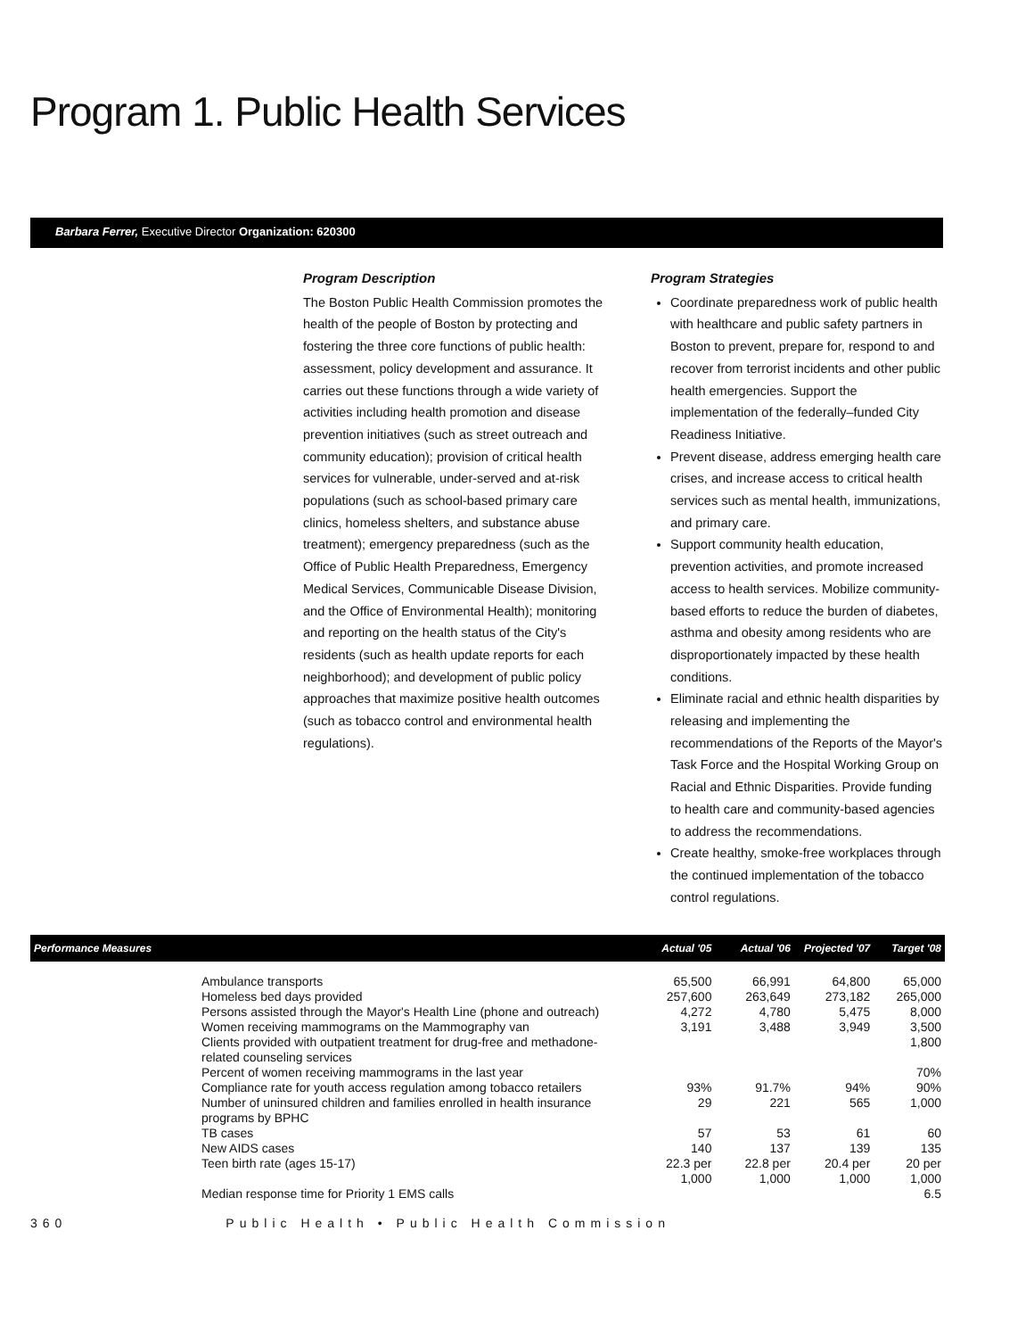Program 1. Public Health Services
Barbara Ferrer, Executive Director Organization: 620300
Program Description
The Boston Public Health Commission promotes the health of the people of Boston by protecting and fostering the three core functions of public health: assessment, policy development and assurance. It carries out these functions through a wide variety of activities including health promotion and disease prevention initiatives (such as street outreach and community education); provision of critical health services for vulnerable, under-served and at-risk populations (such as school-based primary care clinics, homeless shelters, and substance abuse treatment); emergency preparedness (such as the Office of Public Health Preparedness, Emergency Medical Services, Communicable Disease Division, and the Office of Environmental Health); monitoring and reporting on the health status of the City's residents (such as health update reports for each neighborhood); and development of public policy approaches that maximize positive health outcomes (such as tobacco control and environmental health regulations).
Program Strategies
Coordinate preparedness work of public health with healthcare and public safety partners in Boston to prevent, prepare for, respond to and recover from terrorist incidents and other public health emergencies. Support the implementation of the federally–funded City Readiness Initiative.
Prevent disease, address emerging health care crises, and increase access to critical health services such as mental health, immunizations, and primary care.
Support community health education, prevention activities, and promote increased access to health services. Mobilize community-based efforts to reduce the burden of diabetes, asthma and obesity among residents who are disproportionately impacted by these health conditions.
Eliminate racial and ethnic health disparities by releasing and implementing the recommendations of the Reports of the Mayor's Task Force and the Hospital Working Group on Racial and Ethnic Disparities. Provide funding to health care and community-based agencies to address the recommendations.
Create healthy, smoke-free workplaces through the continued implementation of the tobacco control regulations.
| Performance Measures | | Actual '05 | Actual '06 | Projected '07 | Target '08 |
| --- | --- | --- | --- | --- | --- |
| | Ambulance transports | 65,500 | 66,991 | 64,800 | 65,000 |
| | Homeless bed days provided | 257,600 | 263,649 | 273,182 | 265,000 |
| | Persons assisted through the Mayor's Health Line (phone and outreach) | 4,272 | 4,780 | 5,475 | 8,000 |
| | Women receiving mammograms on the Mammography van | 3,191 | 3,488 | 3,949 | 3,500 |
| | Clients provided with outpatient treatment for drug-free and methadone-related counseling services | | | | 1,800 |
| | Percent of women receiving mammograms in the last year | | | | 70% |
| | Compliance rate for youth access regulation among tobacco retailers | 93% | 91.7% | 94% | 90% |
| | Number of uninsured children and families enrolled in health insurance programs by BPHC | 29 | 221 | 565 | 1,000 |
| | TB cases | 57 | 53 | 61 | 60 |
| | New AIDS cases | 140 | 137 | 139 | 135 |
| | Teen birth rate (ages 15-17) | 22.3 per 1,000 | 22.8 per 1,000 | 20.4 per 1,000 | 20 per 1,000 |
| | Median response time for Priority 1 EMS calls | | | | 6.5 |
360 Public Health • Public Health Commission